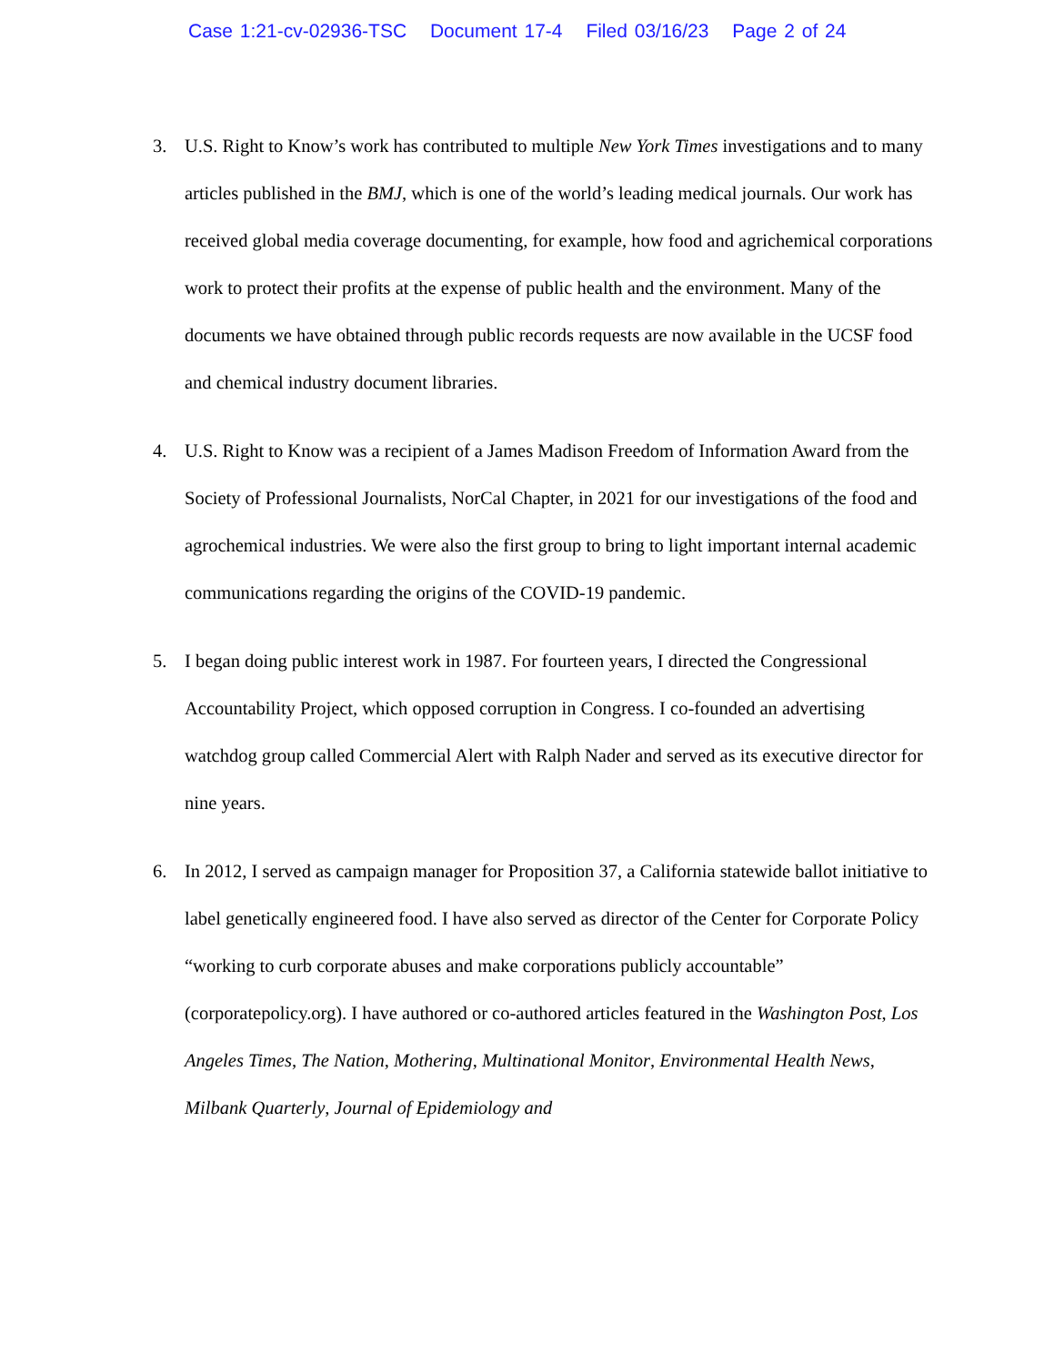Case 1:21-cv-02936-TSC Document 17-4 Filed 03/16/23 Page 2 of 24
3. U.S. Right to Know’s work has contributed to multiple New York Times investigations and to many articles published in the BMJ, which is one of the world’s leading medical journals. Our work has received global media coverage documenting, for example, how food and agrichemical corporations work to protect their profits at the expense of public health and the environment. Many of the documents we have obtained through public records requests are now available in the UCSF food and chemical industry document libraries.
4. U.S. Right to Know was a recipient of a James Madison Freedom of Information Award from the Society of Professional Journalists, NorCal Chapter, in 2021 for our investigations of the food and agrochemical industries. We were also the first group to bring to light important internal academic communications regarding the origins of the COVID-19 pandemic.
5. I began doing public interest work in 1987. For fourteen years, I directed the Congressional Accountability Project, which opposed corruption in Congress. I co-founded an advertising watchdog group called Commercial Alert with Ralph Nader and served as its executive director for nine years.
6. In 2012, I served as campaign manager for Proposition 37, a California statewide ballot initiative to label genetically engineered food. I have also served as director of the Center for Corporate Policy “working to curb corporate abuses and make corporations publicly accountable” (corporatepolicy.org). I have authored or co-authored articles featured in the Washington Post, Los Angeles Times, The Nation, Mothering, Multinational Monitor, Environmental Health News, Milbank Quarterly, Journal of Epidemiology and